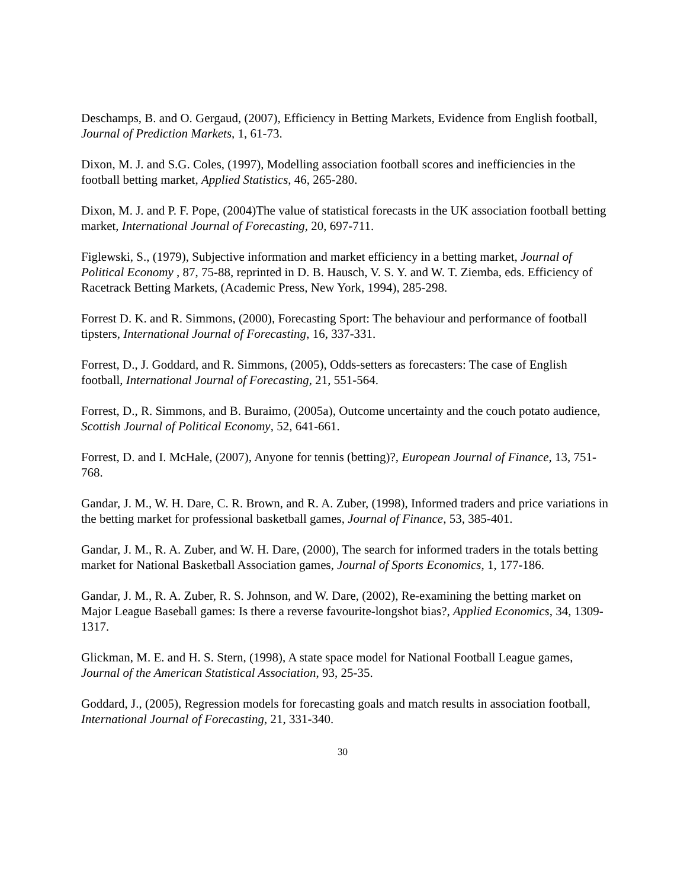Deschamps, B. and O. Gergaud, (2007), Efficiency in Betting Markets, Evidence from English football, Journal of Prediction Markets, 1, 61-73.
Dixon, M. J. and S.G. Coles, (1997), Modelling association football scores and inefficiencies in the football betting market, Applied Statistics, 46, 265-280.
Dixon, M. J. and P. F. Pope, (2004)The value of statistical forecasts in the UK association football betting market, International Journal of Forecasting, 20, 697-711.
Figlewski, S., (1979), Subjective information and market efficiency in a betting market, Journal of Political Economy , 87, 75-88, reprinted in D. B. Hausch, V. S. Y. and W. T. Ziemba, eds. Efficiency of Racetrack Betting Markets, (Academic Press, New York, 1994), 285-298.
Forrest D. K. and R. Simmons, (2000), Forecasting Sport: The behaviour and performance of football tipsters, International Journal of Forecasting, 16, 337-331.
Forrest, D., J. Goddard, and R. Simmons, (2005), Odds-setters as forecasters: The case of English football, International Journal of Forecasting, 21, 551-564.
Forrest, D., R. Simmons, and B. Buraimo, (2005a), Outcome uncertainty and the couch potato audience, Scottish Journal of Political Economy, 52, 641-661.
Forrest, D. and I. McHale, (2007), Anyone for tennis (betting)?, European Journal of Finance, 13, 751-768.
Gandar, J. M., W. H. Dare, C. R. Brown, and R. A. Zuber, (1998), Informed traders and price variations in the betting market for professional basketball games, Journal of Finance, 53, 385-401.
Gandar, J. M., R. A. Zuber, and W. H. Dare, (2000), The search for informed traders in the totals betting market for National Basketball Association games, Journal of Sports Economics, 1, 177-186.
Gandar, J. M., R. A. Zuber, R. S. Johnson, and W. Dare, (2002), Re-examining the betting market on Major League Baseball games: Is there a reverse favourite-longshot bias?, Applied Economics, 34, 1309-1317.
Glickman, M. E. and H. S. Stern, (1998), A state space model for National Football League games, Journal of the American Statistical Association, 93, 25-35.
Goddard, J., (2005), Regression models for forecasting goals and match results in association football, International Journal of Forecasting, 21, 331-340.
30